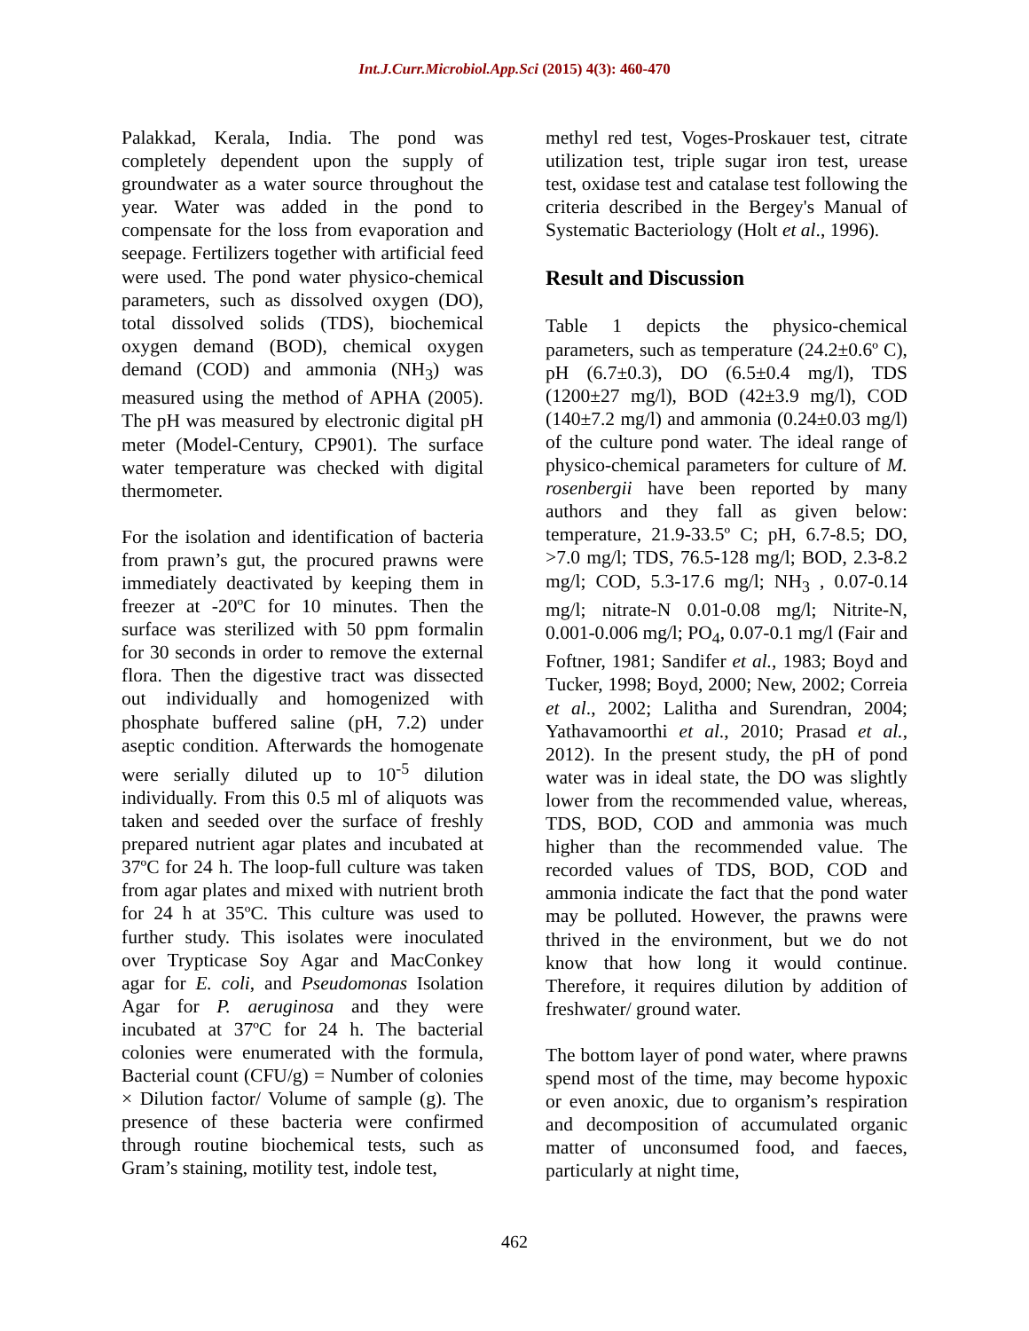Int.J.Curr.Microbiol.App.Sci (2015) 4(3): 460-470
Palakkad, Kerala, India. The pond was completely dependent upon the supply of groundwater as a water source throughout the year. Water was added in the pond to compensate for the loss from evaporation and seepage. Fertilizers together with artificial feed were used. The pond water physico-chemical parameters, such as dissolved oxygen (DO), total dissolved solids (TDS), biochemical oxygen demand (BOD), chemical oxygen demand (COD) and ammonia (NH<sub>3</sub>) was measured using the method of APHA (2005). The pH was measured by electronic digital pH meter (Model-Century, CP901). The surface water temperature was checked with digital thermometer.
For the isolation and identification of bacteria from prawn’s gut, the procured prawns were immediately deactivated by keeping them in freezer at -20ºC for 10 minutes. Then the surface was sterilized with 50 ppm formalin for 30 seconds in order to remove the external flora. Then the digestive tract was dissected out individually and homogenized with phosphate buffered saline (pH, 7.2) under aseptic condition. Afterwards the homogenate were serially diluted up to 10<sup>-5</sup> dilution individually. From this 0.5 ml of aliquots was taken and seeded over the surface of freshly prepared nutrient agar plates and incubated at 37ºC for 24 h. The loop-full culture was taken from agar plates and mixed with nutrient broth for 24 h at 35ºC. This culture was used to further study. This isolates were inoculated over Trypticase Soy Agar and MacConkey agar for E. coli, and Pseudomonas Isolation Agar for P. aeruginosa and they were incubated at 37ºC for 24 h. The bacterial colonies were enumerated with the formula, Bacterial count (CFU/g) = Number of colonies × Dilution factor/ Volume of sample (g). The presence of these bacteria were confirmed through routine biochemical tests, such as Gram’s staining, motility test, indole test,
methyl red test, Voges-Proskauer test, citrate utilization test, triple sugar iron test, urease test, oxidase test and catalase test following the criteria described in the Bergey's Manual of Systematic Bacteriology (Holt et al., 1996).
Result and Discussion
Table 1 depicts the physico-chemical parameters, such as temperature (24.2±0.6º C), pH (6.7±0.3), DO (6.5±0.4 mg/l), TDS (1200±27 mg/l), BOD (42±3.9 mg/l), COD (140±7.2 mg/l) and ammonia (0.24±0.03 mg/l) of the culture pond water. The ideal range of physico-chemical parameters for culture of M. rosenbergii have been reported by many authors and they fall as given below: temperature, 21.9-33.5º C; pH, 6.7-8.5; DO, >7.0 mg/l; TDS, 76.5-128 mg/l; BOD, 2.3-8.2 mg/l; COD, 5.3-17.6 mg/l; NH<sub>3</sub> , 0.07-0.14 mg/l; nitrate-N 0.01-0.08 mg/l; Nitrite-N, 0.001-0.006 mg/l; PO<sub>4</sub>, 0.07-0.1 mg/l (Fair and Foftner, 1981; Sandifer et al., 1983; Boyd and Tucker, 1998; Boyd, 2000; New, 2002; Correia et al., 2002; Lalitha and Surendran, 2004; Yathavamoorthi et al., 2010; Prasad et al., 2012). In the present study, the pH of pond water was in ideal state, the DO was slightly lower from the recommended value, whereas, TDS, BOD, COD and ammonia was much higher than the recommended value. The recorded values of TDS, BOD, COD and ammonia indicate the fact that the pond water may be polluted. However, the prawns were thrived in the environment, but we do not know that how long it would continue. Therefore, it requires dilution by addition of freshwater/ ground water.
The bottom layer of pond water, where prawns spend most of the time, may become hypoxic or even anoxic, due to organism’s respiration and decomposition of accumulated organic matter of unconsumed food, and faeces, particularly at night time,
462